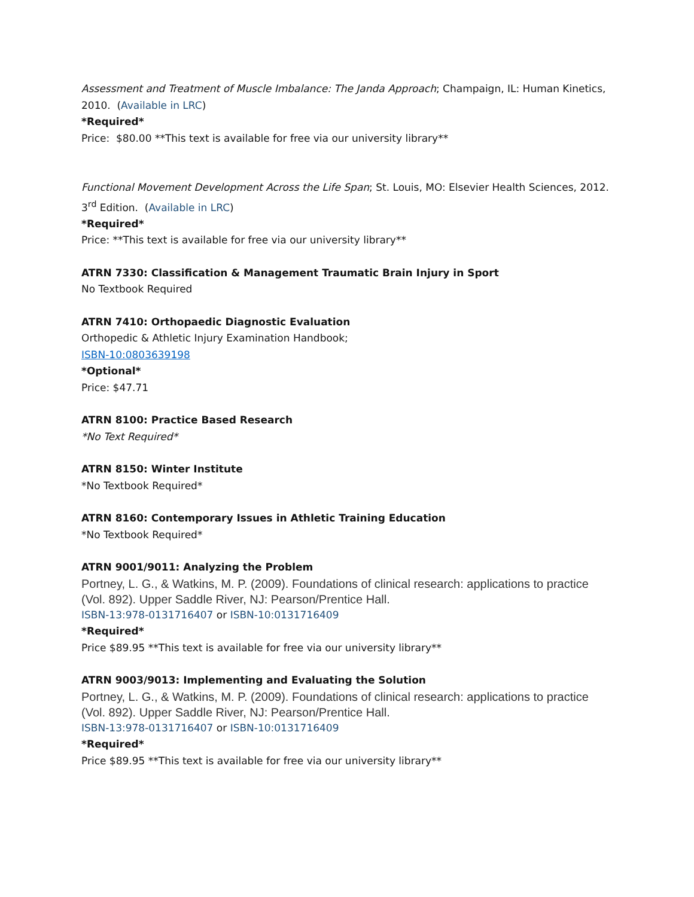Assessment and Treatment of Muscle Imbalance: The Janda Approach; Champaign, IL: Human Kinetics, 2010. (Available in LRC)
*Required*
Price: $80.00 **This text is available for free via our university library**
Functional Movement Development Across the Life Span; St. Louis, MO: Elsevier Health Sciences, 2012. 3<sup>rd</sup> Edition. (Available in LRC)
*Required*
Price: **This text is available for free via our university library**
ATRN 7330: Classification & Management Traumatic Brain Injury in Sport
No Textbook Required
ATRN 7410: Orthopaedic Diagnostic Evaluation
Orthopedic & Athletic Injury Examination Handbook;
ISBN-10:0803639198
*Optional*
Price: $47.71
ATRN 8100: Practice Based Research
*No Text Required*
ATRN 8150: Winter Institute
*No Textbook Required*
ATRN 8160: Contemporary Issues in Athletic Training Education
*No Textbook Required*
ATRN 9001/9011: Analyzing the Problem
Portney, L. G., & Watkins, M. P. (2009). Foundations of clinical research: applications to practice (Vol. 892). Upper Saddle River, NJ: Pearson/Prentice Hall.
ISBN-13:978-0131716407 or ISBN-10:0131716409
*Required*
Price $89.95 **This text is available for free via our university library**
ATRN 9003/9013: Implementing and Evaluating the Solution
Portney, L. G., & Watkins, M. P. (2009). Foundations of clinical research: applications to practice (Vol. 892). Upper Saddle River, NJ: Pearson/Prentice Hall.
ISBN-13:978-0131716407 or ISBN-10:0131716409
*Required*
Price $89.95 **This text is available for free via our university library**